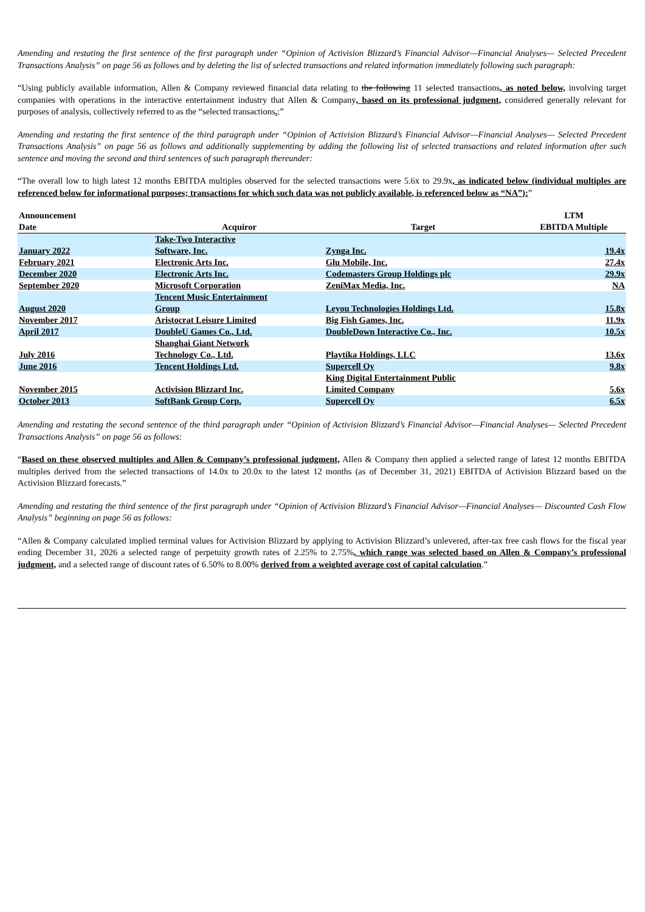Amending and restating the first sentence of the first paragraph under “Opinion of Activision Blizzard’s Financial Advisor—Financial Analyses— Selected Precedent Transactions Analysis” on page 56 as follows and by deleting the list of selected transactions and related information immediately following such paragraph:
“Using publicly available information, Allen & Company reviewed financial data relating to the following 11 selected transactions, as noted below, involving target companies with operations in the interactive entertainment industry that Allen & Company, based on its professional judgment, considered generally relevant for purposes of analysis, collectively referred to as the “selected transactions.:”
Amending and restating the first sentence of the third paragraph under “Opinion of Activision Blizzard’s Financial Advisor—Financial Analyses— Selected Precedent Transactions Analysis” on page 56 as follows and additionally supplementing by adding the following list of selected transactions and related information after such sentence and moving the second and third sentences of such paragraph thereunder:
“The overall low to high latest 12 months EBITDA multiples observed for the selected transactions were 5.6x to 29.9x, as indicated below (individual multiples are referenced below for informational purposes; transactions for which such data was not publicly available, is referenced below as “NA”):”
| Announcement | | | LTM |
| --- | --- | --- | --- |
| Date | Acquiror | Target | EBITDA Multiple |
| January 2022 | Take-Two Interactive Software, Inc. | Zynga Inc. | 19.4x |
| February 2021 | Electronic Arts Inc. | Glu Mobile, Inc. | 27.4x |
| December 2020 | Electronic Arts Inc. | Codemasters Group Holdings plc | 29.9x |
| September 2020 | Microsoft Corporation | ZeniMax Media, Inc. | NA |
| August 2020 | Tencent Music Entertainment Group | Leyou Technologies Holdings Ltd. | 15.8x |
| November 2017 | Aristocrat Leisure Limited | Big Fish Games, Inc. | 11.9x |
| April 2017 | DoubleU Games Co., Ltd. | DoubleDown Interactive Co., Inc. | 10.5x |
| July 2016 | Shanghai Giant Network Technology Co., Ltd. | Playtika Holdings, LLC | 13.6x |
| June 2016 | Tencent Holdings Ltd. | Supercell Oy | 9.8x |
| November 2015 | Activision Blizzard Inc. | King Digital Entertainment Public Limited Company | 5.6x |
| October 2013 | SoftBank Group Corp. | Supercell Oy | 6.5x |
Amending and restating the second sentence of the third paragraph under “Opinion of Activision Blizzard’s Financial Advisor—Financial Analyses— Selected Precedent Transactions Analysis” on page 56 as follows:
“Based on these observed multiples and Allen & Company’s professional judgment, Allen & Company then applied a selected range of latest 12 months EBITDA multiples derived from the selected transactions of 14.0x to 20.0x to the latest 12 months (as of December 31, 2021) EBITDA of Activision Blizzard based on the Activision Blizzard forecasts.”
Amending and restating the third sentence of the first paragraph under “Opinion of Activision Blizzard’s Financial Advisor—Financial Analyses— Discounted Cash Flow Analysis” beginning on page 56 as follows:
“Allen & Company calculated implied terminal values for Activision Blizzard by applying to Activision Blizzard’s unlevered, after-tax free cash flows for the fiscal year ending December 31, 2026 a selected range of perpetuity growth rates of 2.25% to 2.75%, which range was selected based on Allen & Company’s professional judgment, and a selected range of discount rates of 6.50% to 8.00% derived from a weighted average cost of capital calculation.”